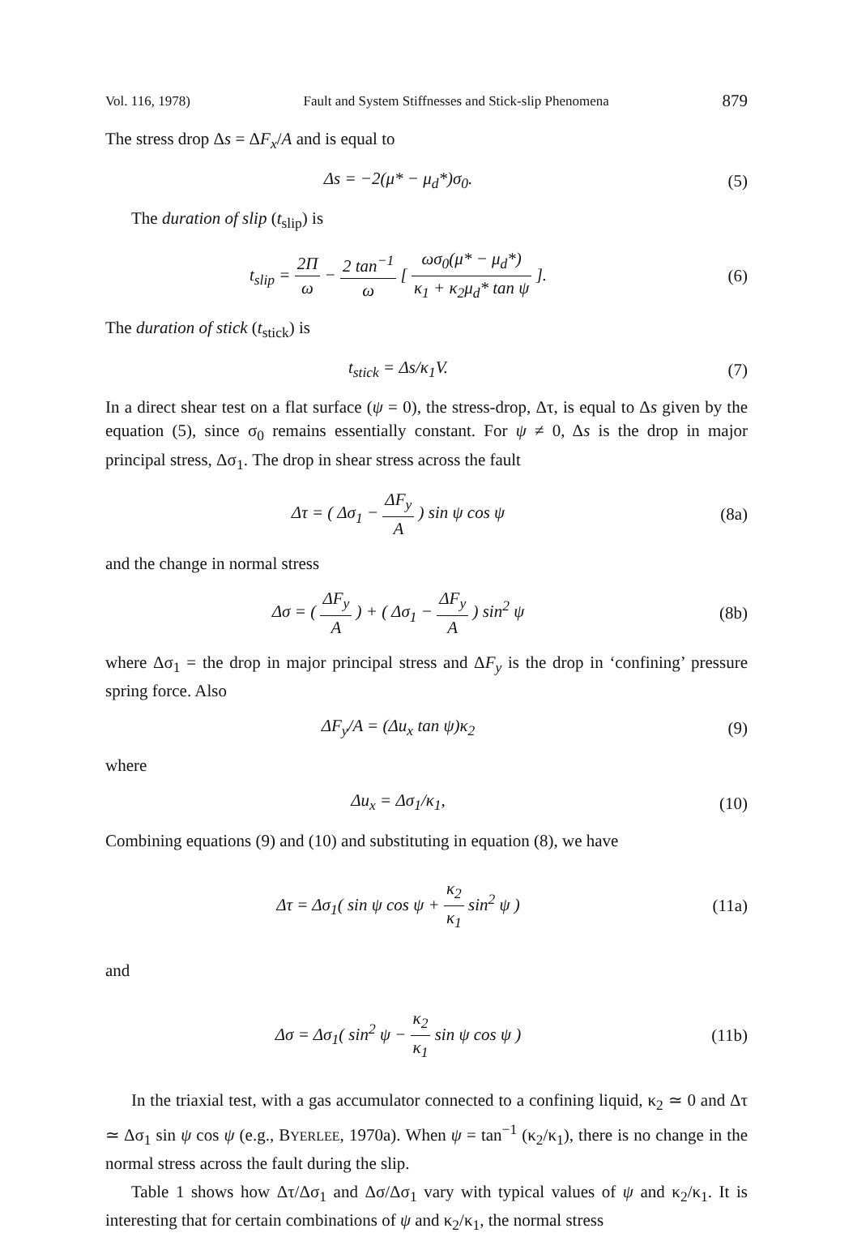Vol. 116, 1978) Fault and System Stiffnesses and Stick-slip Phenomena 879
The stress drop Δs = ΔF<sub>x</sub>/A and is equal to
Δs = −2(μ* − μ<sub>d</sub>*)σ<sub>0</sub>. (5)
The duration of slip (t<sub>slip</sub>) is
t<sub>slip</sub> = 2Π ω − 2 tan<sup>−1</sup> ω [ ωσ<sub>0</sub>(μ* − μ<sub>d</sub>*) κ<sub>1</sub> + κ<sub>2</sub>μ<sub>d</sub>* tan ψ ].
(6)
The duration of stick (t<sub>stick</sub>) is
t<sub>stick</sub> = Δs/κ<sub>1</sub>V. (7)
In a direct shear test on a flat surface (ψ = 0), the stress-drop, Δτ, is equal to Δs given by the equation (5), since σ<sub>0</sub> remains essentially constant. For ψ ≠ 0, Δs is the drop in major principal stress, Δσ<sub>1</sub>. The drop in shear stress across the fault
Δτ = ( Δσ<sub>1</sub> − ΔF<sub>y</sub> A ) sin ψ cos ψ
(8a)
and the change in normal stress
Δσ = ( ΔF<sub>y</sub> A ) + ( Δσ<sub>1</sub> − ΔF<sub>y</sub> A ) sin<sup>2</sup> ψ
(8b)
where Δσ<sub>1</sub> = the drop in major principal stress and ΔF<sub>y</sub> is the drop in ‘confining’ pressure spring force. Also
ΔF<sub>y</sub>/A = (Δu<sub>x</sub> tan ψ)κ<sub>2</sub> (9)
where
Δu<sub>x</sub> = Δσ<sub>1</sub>/κ<sub>1</sub>, (10)
Combining equations (9) and (10) and substituting in equation (8), we have
Δτ = Δσ<sub>1</sub>( sin ψ cos ψ + κ<sub>2</sub> κ<sub>1</sub> sin<sup>2</sup> ψ )
(11a)
and
Δσ = Δσ<sub>1</sub>( sin<sup>2</sup> ψ − κ<sub>2</sub> κ<sub>1</sub> sin ψ cos ψ )
(11b)
In the triaxial test, with a gas accumulator connected to a confining liquid, κ<sub>2</sub> ≃ 0 and Δτ ≃ Δσ<sub>1</sub> sin ψ cos ψ (e.g., BYERLEE, 1970a). When ψ = tan<sup>−1</sup> (κ<sub>2</sub>/κ<sub>1</sub>), there is no change in the normal stress across the fault during the slip.
Table 1 shows how Δτ/Δσ<sub>1</sub> and Δσ/Δσ<sub>1</sub> vary with typical values of ψ and κ<sub>2</sub>/κ<sub>1</sub>. It is interesting that for certain combinations of ψ and κ<sub>2</sub>/κ<sub>1</sub>, the normal stress